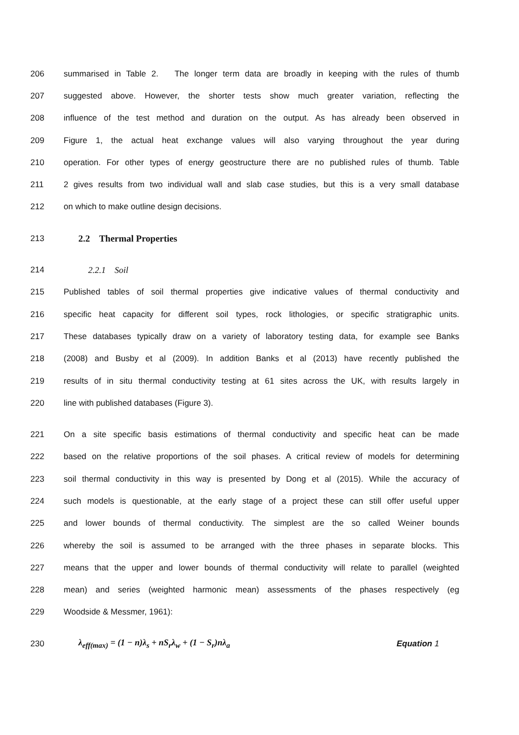206 summarised in Table 2. The longer term data are broadly in keeping with the rules of thumb
207 suggested above. However, the shorter tests show much greater variation, reflecting the
208 influence of the test method and duration on the output. As has already been observed in
209 Figure 1, the actual heat exchange values will also varying throughout the year during
210 operation. For other types of energy geostructure there are no published rules of thumb. Table
211 2 gives results from two individual wall and slab case studies, but this is a very small database
212 on which to make outline design decisions.
213 2.2 Thermal Properties
214 2.2.1 Soil
215 Published tables of soil thermal properties give indicative values of thermal conductivity and
216 specific heat capacity for different soil types, rock lithologies, or specific stratigraphic units.
217 These databases typically draw on a variety of laboratory testing data, for example see Banks
218 (2008) and Busby et al (2009). In addition Banks et al (2013) have recently published the
219 results of in situ thermal conductivity testing at 61 sites across the UK, with results largely in
220 line with published databases (Figure 3).
221 On a site specific basis estimations of thermal conductivity and specific heat can be made
222 based on the relative proportions of the soil phases. A critical review of models for determining
223 soil thermal conductivity in this way is presented by Dong et al (2015). While the accuracy of
224 such models is questionable, at the early stage of a project these can still offer useful upper
225 and lower bounds of thermal conductivity. The simplest are the so called Weiner bounds
226 whereby the soil is assumed to be arranged with the three phases in separate blocks. This
227 means that the upper and lower bounds of thermal conductivity will relate to parallel (weighted
228 mean) and series (weighted harmonic mean) assessments of the phases respectively (eg
229 Woodside & Messmer, 1961):
230 λ<sub>eff(max)</sub> = (1 − n)λ<sub>s</sub> + nS<sub>r</sub>λ<sub>w</sub> + (1 − S<sub>r</sub>)nλ<sub>a</sub> Equation 1